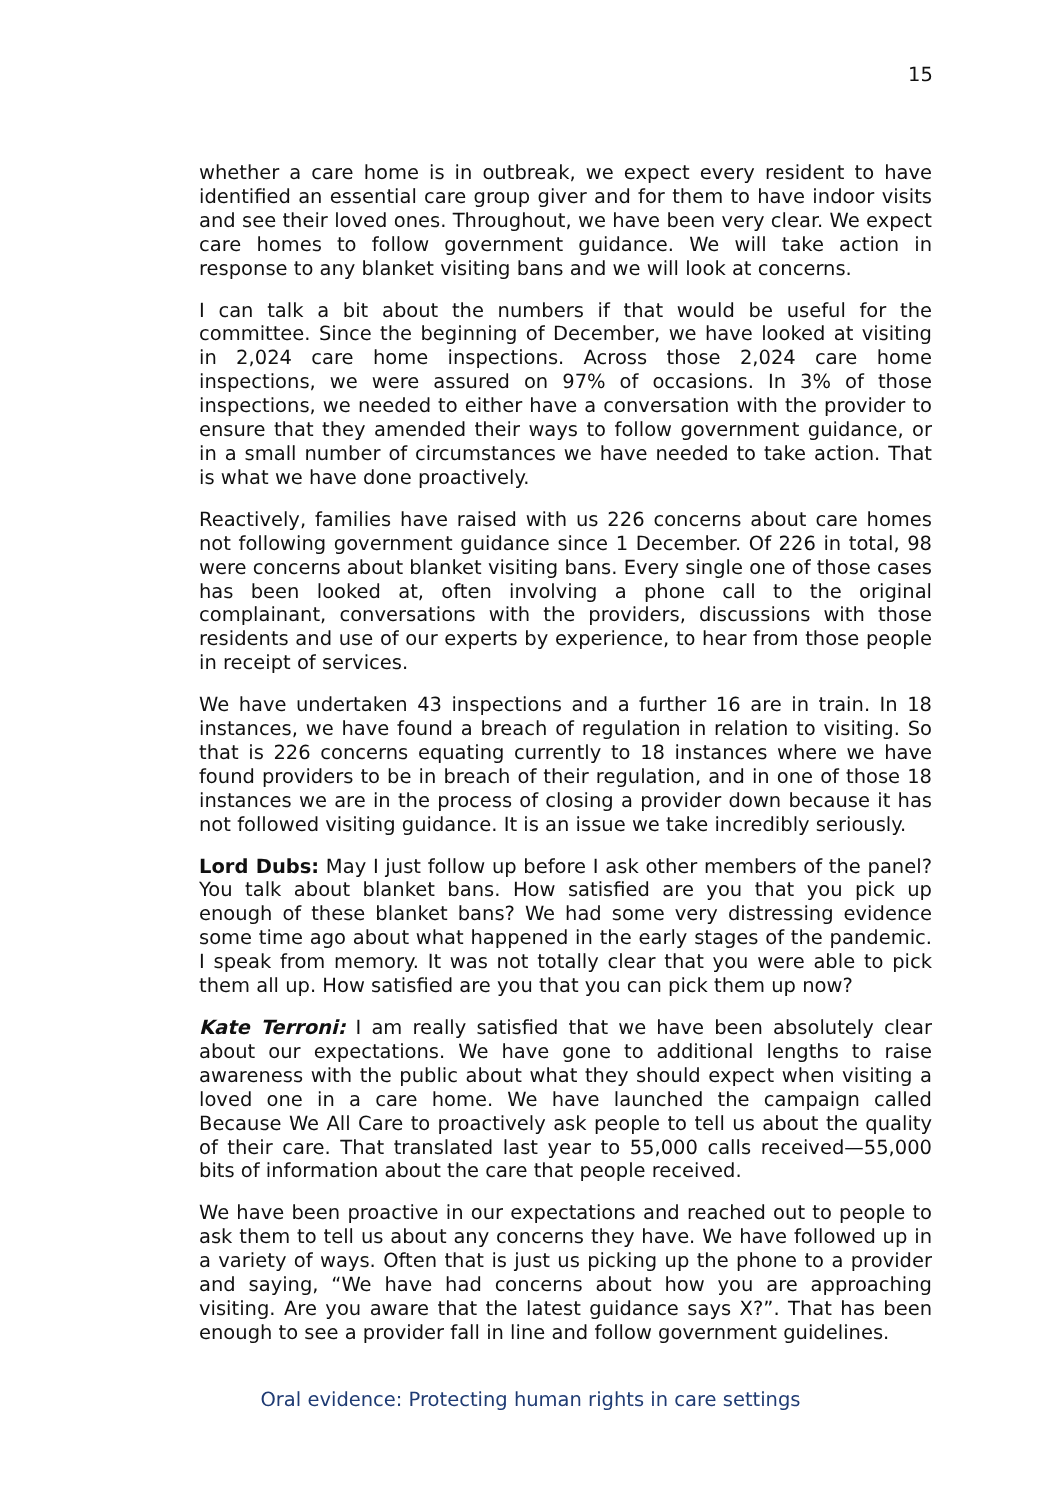15
whether a care home is in outbreak, we expect every resident to have identified an essential care group giver and for them to have indoor visits and see their loved ones. Throughout, we have been very clear. We expect care homes to follow government guidance. We will take action in response to any blanket visiting bans and we will look at concerns.
I can talk a bit about the numbers if that would be useful for the committee. Since the beginning of December, we have looked at visiting in 2,024 care home inspections. Across those 2,024 care home inspections, we were assured on 97% of occasions. In 3% of those inspections, we needed to either have a conversation with the provider to ensure that they amended their ways to follow government guidance, or in a small number of circumstances we have needed to take action. That is what we have done proactively.
Reactively, families have raised with us 226 concerns about care homes not following government guidance since 1 December. Of 226 in total, 98 were concerns about blanket visiting bans. Every single one of those cases has been looked at, often involving a phone call to the original complainant, conversations with the providers, discussions with those residents and use of our experts by experience, to hear from those people in receipt of services.
We have undertaken 43 inspections and a further 16 are in train. In 18 instances, we have found a breach of regulation in relation to visiting. So that is 226 concerns equating currently to 18 instances where we have found providers to be in breach of their regulation, and in one of those 18 instances we are in the process of closing a provider down because it has not followed visiting guidance. It is an issue we take incredibly seriously.
Lord Dubs: May I just follow up before I ask other members of the panel? You talk about blanket bans. How satisfied are you that you pick up enough of these blanket bans? We had some very distressing evidence some time ago about what happened in the early stages of the pandemic. I speak from memory. It was not totally clear that you were able to pick them all up. How satisfied are you that you can pick them up now?
Kate Terroni: I am really satisfied that we have been absolutely clear about our expectations. We have gone to additional lengths to raise awareness with the public about what they should expect when visiting a loved one in a care home. We have launched the campaign called Because We All Care to proactively ask people to tell us about the quality of their care. That translated last year to 55,000 calls received—55,000 bits of information about the care that people received.
We have been proactive in our expectations and reached out to people to ask them to tell us about any concerns they have. We have followed up in a variety of ways. Often that is just us picking up the phone to a provider and saying, “We have had concerns about how you are approaching visiting. Are you aware that the latest guidance says X?”. That has been enough to see a provider fall in line and follow government guidelines.
Oral evidence: Protecting human rights in care settings